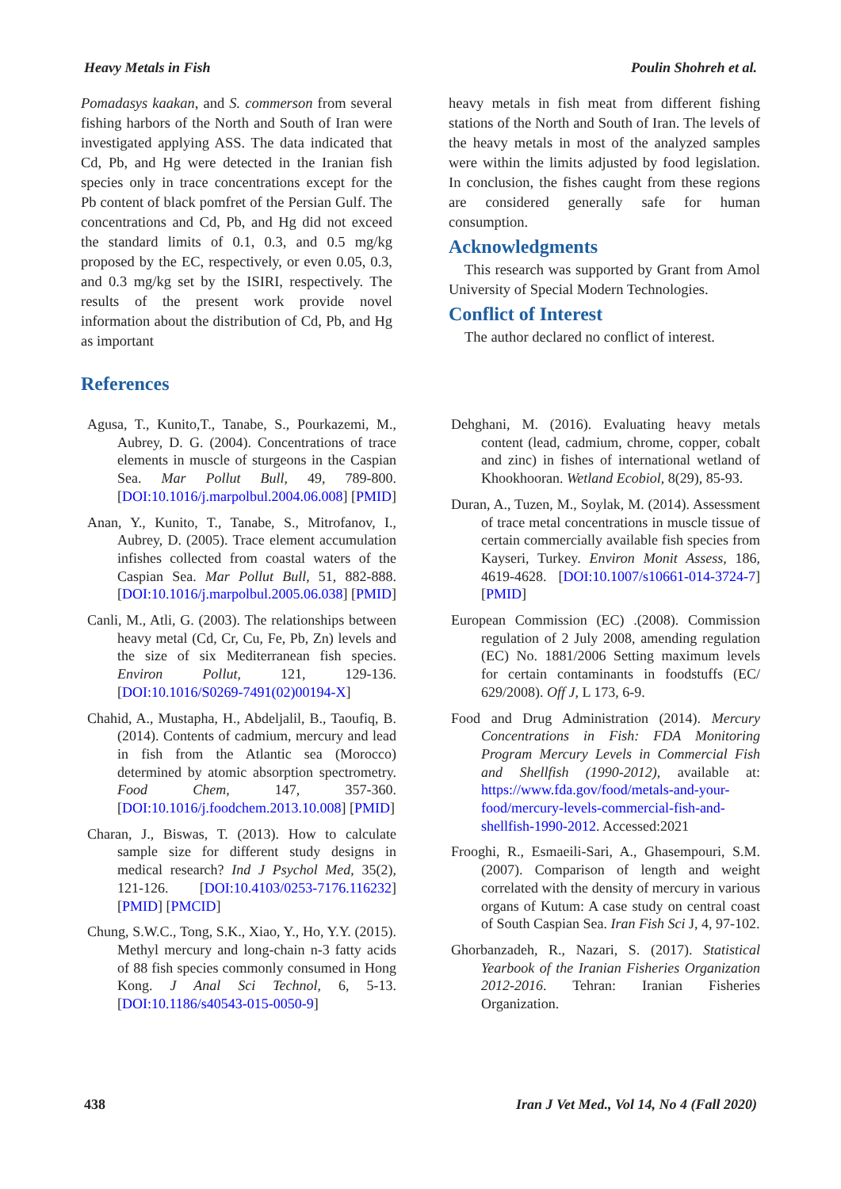Heavy Metals in Fish Poulin Shohreh et al.
Pomadasys kaakan, and S. commerson from several fishing harbors of the North and South of Iran were investigated applying ASS. The data indicated that Cd, Pb, and Hg were detected in the Iranian fish species only in trace concentrations except for the Pb content of black pomfret of the Persian Gulf. The concentrations and Cd, Pb, and Hg did not exceed the standard limits of 0.1, 0.3, and 0.5 mg/kg proposed by the EC, respectively, or even 0.05, 0.3, and 0.3 mg/kg set by the ISIRI, respectively. The results of the present work provide novel information about the distribution of Cd, Pb, and Hg as important
heavy metals in fish meat from different fishing stations of the North and South of Iran. The levels of the heavy metals in most of the analyzed samples were within the limits adjusted by food legislation. In conclusion, the fishes caught from these regions are considered generally safe for human consumption.
Acknowledgments
This research was supported by Grant from Amol University of Special Modern Technologies.
Conflict of Interest
The author declared no conflict of interest.
References
Agusa, T., Kunito,T., Tanabe, S., Pourkazemi, M., Aubrey, D. G. (2004). Concentrations of trace elements in muscle of sturgeons in the Caspian Sea. Mar Pollut Bull, 49, 789-800. [DOI:10.1016/j.marpolbul.2004.06.008] [PMID]
Anan, Y., Kunito, T., Tanabe, S., Mitrofanov, I., Aubrey, D. (2005). Trace element accumulation infishes collected from coastal waters of the Caspian Sea. Mar Pollut Bull, 51, 882-888. [DOI:10.1016/j.marpolbul.2005.06.038] [PMID]
Canli, M., Atli, G. (2003). The relationships between heavy metal (Cd, Cr, Cu, Fe, Pb, Zn) levels and the size of six Mediterranean fish species. Environ Pollut, 121, 129-136. [DOI:10.1016/S0269-7491(02)00194-X]
Chahid, A., Mustapha, H., Abdeljalil, B., Taoufiq, B. (2014). Contents of cadmium, mercury and lead in fish from the Atlantic sea (Morocco) determined by atomic absorption spectrometry. Food Chem, 147, 357-360. [DOI:10.1016/j.foodchem.2013.10.008] [PMID]
Charan, J., Biswas, T. (2013). How to calculate sample size for different study designs in medical research? Ind J Psychol Med, 35(2), 121-126. [DOI:10.4103/0253-7176.116232] [PMID] [PMCID]
Chung, S.W.C., Tong, S.K., Xiao, Y., Ho, Y.Y. (2015). Methyl mercury and long-chain n-3 fatty acids of 88 fish species commonly consumed in Hong Kong. J Anal Sci Technol, 6, 5-13. [DOI:10.1186/s40543-015-0050-9]
Dehghani, M. (2016). Evaluating heavy metals content (lead, cadmium, chrome, copper, cobalt and zinc) in fishes of international wetland of Khookhooran. Wetland Ecobiol, 8(29), 85-93.
Duran, A., Tuzen, M., Soylak, M. (2014). Assessment of trace metal concentrations in muscle tissue of certain commercially available fish species from Kayseri, Turkey. Environ Monit Assess, 186, 4619-4628. [DOI:10.1007/s10661-014-3724-7] [PMID]
European Commission (EC) .(2008). Commission regulation of 2 July 2008, amending regulation (EC) No. 1881/2006 Setting maximum levels for certain contaminants in foodstuffs (EC/ 629/2008). Off J, L 173, 6-9.
Food and Drug Administration (2014). Mercury Concentrations in Fish: FDA Monitoring Program Mercury Levels in Commercial Fish and Shellfish (1990-2012), available at: https://www.fda.gov/food/metals-and-your-food/mercury-levels-commercial-fish-and-shellfish-1990-2012. Accessed:2021
Frooghi, R., Esmaeili-Sari, A., Ghasempouri, S.M. (2007). Comparison of length and weight correlated with the density of mercury in various organs of Kutum: A case study on central coast of South Caspian Sea. Iran Fish Sci J, 4, 97-102.
Ghorbanzadeh, R., Nazari, S. (2017). Statistical Yearbook of the Iranian Fisheries Organization 2012-2016. Tehran: Iranian Fisheries Organization.
438 Iran J Vet Med., Vol 14, No 4 (Fall 2020)